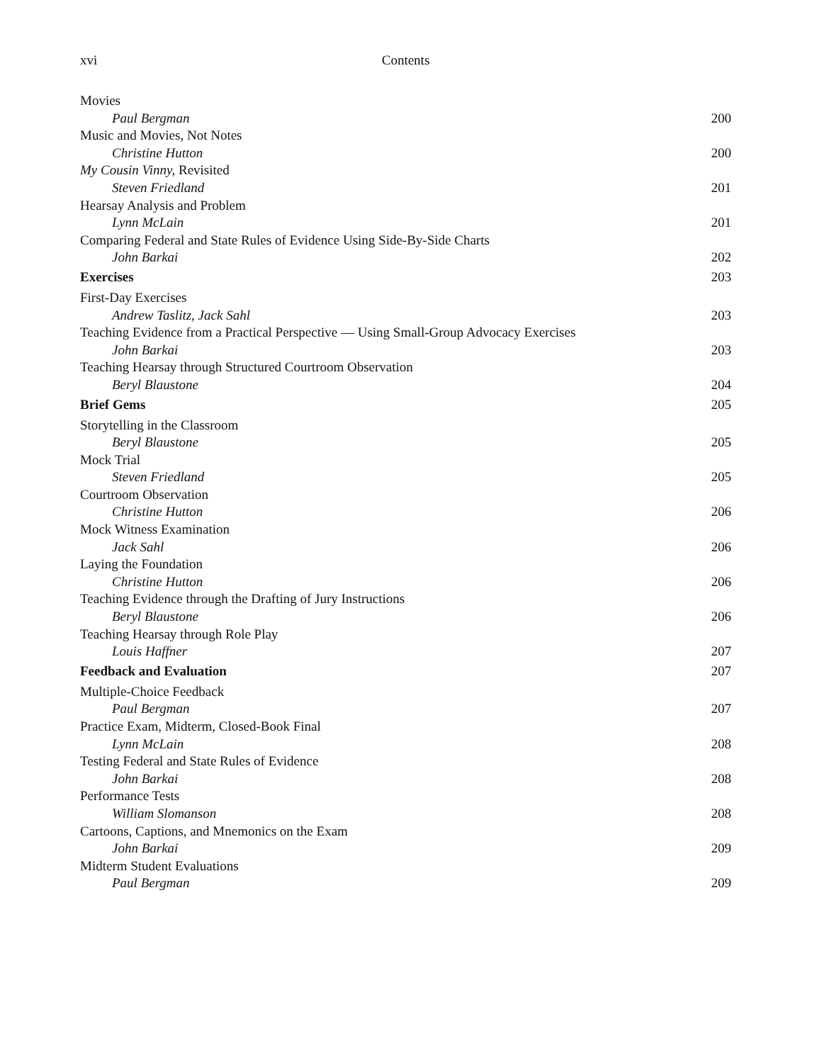xvi Contents
Movies
Paul Bergman 200
Music and Movies, Not Notes
Christine Hutton 200
My Cousin Vinny, Revisited
Steven Friedland 201
Hearsay Analysis and Problem
Lynn McLain 201
Comparing Federal and State Rules of Evidence Using Side-By-Side Charts
John Barkai 202
Exercises 203
First-Day Exercises
Andrew Taslitz, Jack Sahl 203
Teaching Evidence from a Practical Perspective — Using Small-Group Advocacy Exercises
John Barkai 203
Teaching Hearsay through Structured Courtroom Observation
Beryl Blaustone 204
Brief Gems 205
Storytelling in the Classroom
Beryl Blaustone 205
Mock Trial
Steven Friedland 205
Courtroom Observation
Christine Hutton 206
Mock Witness Examination
Jack Sahl 206
Laying the Foundation
Christine Hutton 206
Teaching Evidence through the Drafting of Jury Instructions
Beryl Blaustone 206
Teaching Hearsay through Role Play
Louis Haffner 207
Feedback and Evaluation 207
Multiple-Choice Feedback
Paul Bergman 207
Practice Exam, Midterm, Closed-Book Final
Lynn McLain 208
Testing Federal and State Rules of Evidence
John Barkai 208
Performance Tests
William Slomanson 208
Cartoons, Captions, and Mnemonics on the Exam
John Barkai 209
Midterm Student Evaluations
Paul Bergman 209